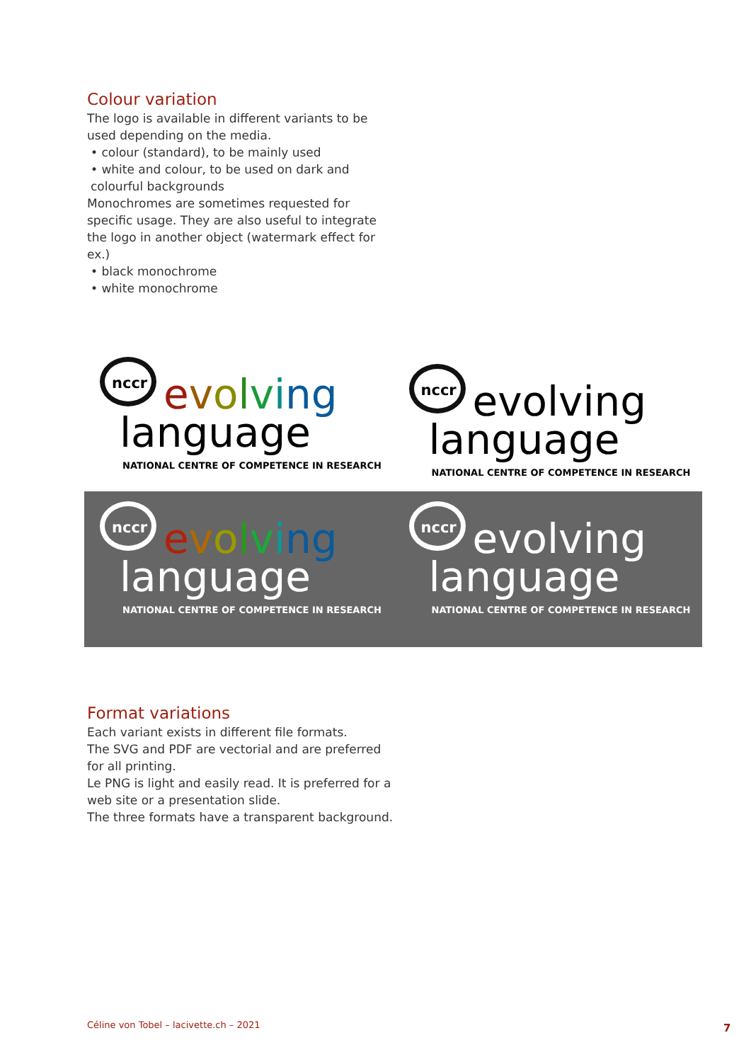Colour variation
The logo is available in different variants to be used depending on the media.
• colour (standard), to be mainly used
• white and colour, to be used on dark and colourful backgrounds
Monochromes are sometimes requested for specific usage. They are also useful to integrate the logo in another object (watermark effect for ex.)
• black monochrome
• white monochrome
nccr
evolving
language
NATIONAL CENTRE OF COMPETENCE IN RESEARCH
nccr
evolving
language
NATIONAL CENTRE OF COMPETENCE IN RESEARCH
nccr
evolving
language
NATIONAL CENTRE OF COMPETENCE IN RESEARCH
nccr
evolving
language
NATIONAL CENTRE OF COMPETENCE IN RESEARCH
Format variations
Each variant exists in different file formats.
The SVG and PDF are vectorial and are preferred for all printing.
Le PNG is light and easily read. It is preferred for a web site or a presentation slide.
The three formats have a transparent background.
Céline von Tobel – lacivette.ch – 2021
7